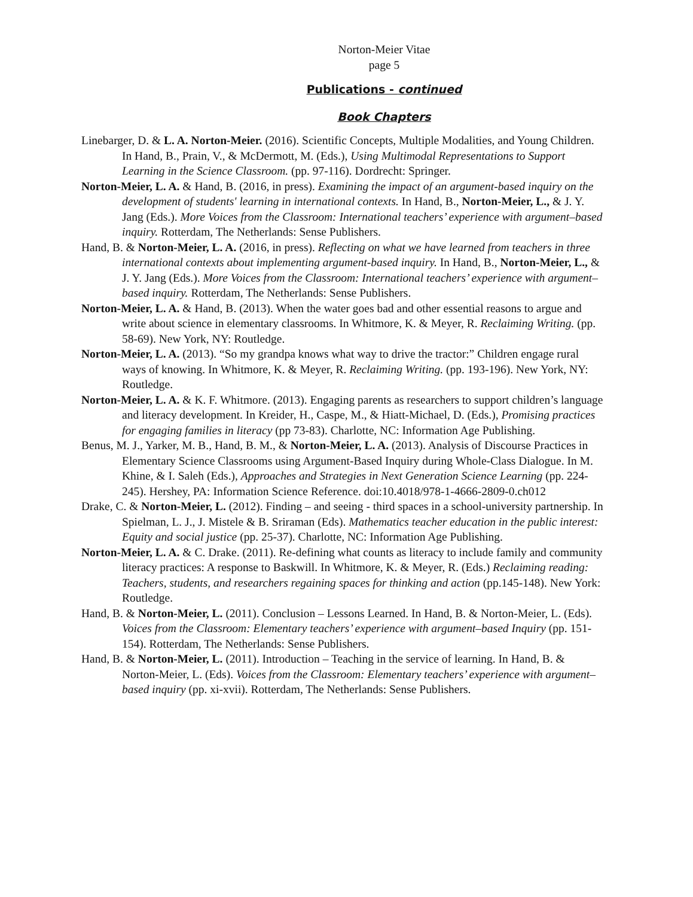Norton-Meier Vitae
page 5
Publications - continued
Book Chapters
Linebarger, D. & L. A. Norton-Meier. (2016). Scientific Concepts, Multiple Modalities, and Young Children. In Hand, B., Prain, V., & McDermott, M. (Eds.), Using Multimodal Representations to Support Learning in the Science Classroom. (pp. 97-116). Dordrecht: Springer.
Norton-Meier, L. A. & Hand, B. (2016, in press). Examining the impact of an argument-based inquiry on the development of students' learning in international contexts. In Hand, B., Norton-Meier, L., & J. Y. Jang (Eds.). More Voices from the Classroom: International teachers’ experience with argument–based inquiry. Rotterdam, The Netherlands: Sense Publishers.
Hand, B. & Norton-Meier, L. A. (2016, in press). Reflecting on what we have learned from teachers in three international contexts about implementing argument-based inquiry. In Hand, B., Norton-Meier, L., & J. Y. Jang (Eds.). More Voices from the Classroom: International teachers’ experience with argument–based inquiry. Rotterdam, The Netherlands: Sense Publishers.
Norton-Meier, L. A. & Hand, B. (2013). When the water goes bad and other essential reasons to argue and write about science in elementary classrooms. In Whitmore, K. & Meyer, R. Reclaiming Writing. (pp. 58-69). New York, NY: Routledge.
Norton-Meier, L. A. (2013). “So my grandpa knows what way to drive the tractor:” Children engage rural ways of knowing. In Whitmore, K. & Meyer, R. Reclaiming Writing. (pp. 193-196). New York, NY: Routledge.
Norton-Meier, L. A. & K. F. Whitmore. (2013). Engaging parents as researchers to support children’s language and literacy development. In Kreider, H., Caspe, M., & Hiatt-Michael, D. (Eds.), Promising practices for engaging families in literacy (pp 73-83). Charlotte, NC: Information Age Publishing.
Benus, M. J., Yarker, M. B., Hand, B. M., & Norton-Meier, L. A. (2013). Analysis of Discourse Practices in Elementary Science Classrooms using Argument-Based Inquiry during Whole-Class Dialogue. In M. Khine, & I. Saleh (Eds.), Approaches and Strategies in Next Generation Science Learning (pp. 224-245). Hershey, PA: Information Science Reference. doi:10.4018/978-1-4666-2809-0.ch012
Drake, C. & Norton-Meier, L. (2012). Finding – and seeing - third spaces in a school-university partnership. In Spielman, L. J., J. Mistele & B. Sriraman (Eds). Mathematics teacher education in the public interest: Equity and social justice (pp. 25-37). Charlotte, NC: Information Age Publishing.
Norton-Meier, L. A. & C. Drake. (2011). Re-defining what counts as literacy to include family and community literacy practices: A response to Baskwill. In Whitmore, K. & Meyer, R. (Eds.) Reclaiming reading: Teachers, students, and researchers regaining spaces for thinking and action (pp.145-148). New York: Routledge.
Hand, B. & Norton-Meier, L. (2011). Conclusion – Lessons Learned. In Hand, B. & Norton-Meier, L. (Eds). Voices from the Classroom: Elementary teachers’ experience with argument–based Inquiry (pp. 151-154). Rotterdam, The Netherlands: Sense Publishers.
Hand, B. & Norton-Meier, L. (2011). Introduction – Teaching in the service of learning. In Hand, B. & Norton-Meier, L. (Eds). Voices from the Classroom: Elementary teachers’ experience with argument–based inquiry (pp. xi-xvii). Rotterdam, The Netherlands: Sense Publishers.